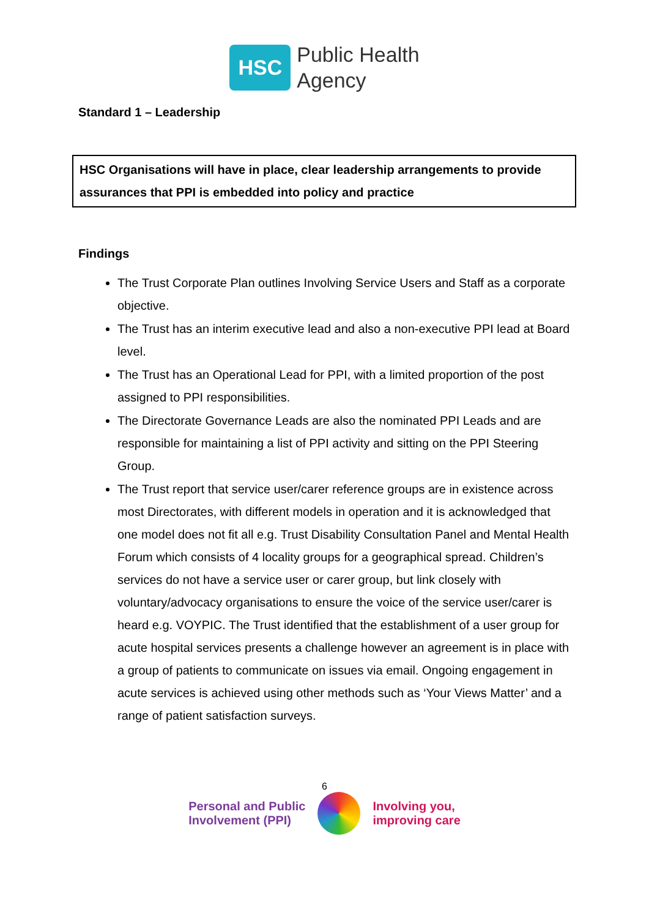HSC
Public Health
Agency
Standard 1 – Leadership
HSC Organisations will have in place, clear leadership arrangements to provide assurances that PPI is embedded into policy and practice
Findings
The Trust Corporate Plan outlines Involving Service Users and Staff as a corporate objective.
The Trust has an interim executive lead and also a non-executive PPI lead at Board level.
The Trust has an Operational Lead for PPI, with a limited proportion of the post assigned to PPI responsibilities.
The Directorate Governance Leads are also the nominated PPI Leads and are responsible for maintaining a list of PPI activity and sitting on the PPI Steering Group.
The Trust report that service user/carer reference groups are in existence across most Directorates, with different models in operation and it is acknowledged that one model does not fit all e.g. Trust Disability Consultation Panel and Mental Health Forum which consists of 4 locality groups for a geographical spread. Children’s services do not have a service user or carer group, but link closely with voluntary/advocacy organisations to ensure the voice of the service user/carer is heard e.g. VOYPIC. The Trust identified that the establishment of a user group for acute hospital services presents a challenge however an agreement is in place with a group of patients to communicate on issues via email. Ongoing engagement in acute services is achieved using other methods such as ‘Your Views Matter’ and a range of patient satisfaction surveys.
6
Personal and Public
Involvement (PPI)
Involving you,
improving care